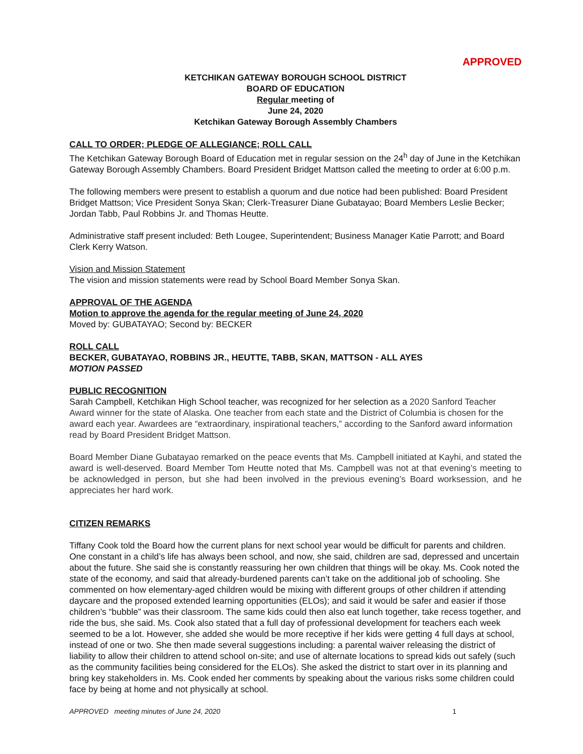APPROVED
KETCHIKAN GATEWAY BOROUGH SCHOOL DISTRICT
BOARD OF EDUCATION
Regular meeting of
June 24, 2020
Ketchikan Gateway Borough Assembly Chambers
CALL TO ORDER; PLEDGE OF ALLEGIANCE; ROLL CALL
The Ketchikan Gateway Borough Board of Education met in regular session on the 24<sup>h</sup> day of June in the Ketchikan Gateway Borough Assembly Chambers. Board President Bridget Mattson called the meeting to order at 6:00 p.m.
The following members were present to establish a quorum and due notice had been published: Board President Bridget Mattson; Vice President Sonya Skan; Clerk-Treasurer Diane Gubatayao; Board Members Leslie Becker; Jordan Tabb, Paul Robbins Jr. and Thomas Heutte.
Administrative staff present included: Beth Lougee, Superintendent; Business Manager Katie Parrott; and Board Clerk Kerry Watson.
Vision and Mission Statement
The vision and mission statements were read by School Board Member Sonya Skan.
APPROVAL OF THE AGENDA
Motion to approve the agenda for the regular meeting of June 24, 2020
Moved by: GUBATAYAO; Second by: BECKER
ROLL CALL
BECKER, GUBATAYAO, ROBBINS JR., HEUTTE, TABB, SKAN, MATTSON - ALL AYES
MOTION PASSED
PUBLIC RECOGNITION
Sarah Campbell, Ketchikan High School teacher, was recognized for her selection as a 2020 Sanford Teacher Award winner for the state of Alaska. One teacher from each state and the District of Columbia is chosen for the award each year. Awardees are “extraordinary, inspirational teachers,” according to the Sanford award information read by Board President Bridget Mattson.
Board Member Diane Gubatayao remarked on the peace events that Ms. Campbell initiated at Kayhi, and stated the award is well-deserved. Board Member Tom Heutte noted that Ms. Campbell was not at that evening’s meeting to be acknowledged in person, but she had been involved in the previous evening’s Board worksession, and he appreciates her hard work.
CITIZEN REMARKS
Tiffany Cook told the Board how the current plans for next school year would be difficult for parents and children. One constant in a child’s life has always been school, and now, she said, children are sad, depressed and uncertain about the future. She said she is constantly reassuring her own children that things will be okay. Ms. Cook noted the state of the economy, and said that already-burdened parents can’t take on the additional job of schooling. She commented on how elementary-aged children would be mixing with different groups of other children if attending daycare and the proposed extended learning opportunities (ELOs); and said it would be safer and easier if those children’s “bubble” was their classroom. The same kids could then also eat lunch together, take recess together, and ride the bus, she said. Ms. Cook also stated that a full day of professional development for teachers each week seemed to be a lot. However, she added she would be more receptive if her kids were getting 4 full days at school, instead of one or two. She then made several suggestions including: a parental waiver releasing the district of liability to allow their children to attend school on-site; and use of alternate locations to spread kids out safely (such as the community facilities being considered for the ELOs). She asked the district to start over in its planning and bring key stakeholders in. Ms. Cook ended her comments by speaking about the various risks some children could face by being at home and not physically at school.
APPROVED meeting minutes of June 24, 2020 1